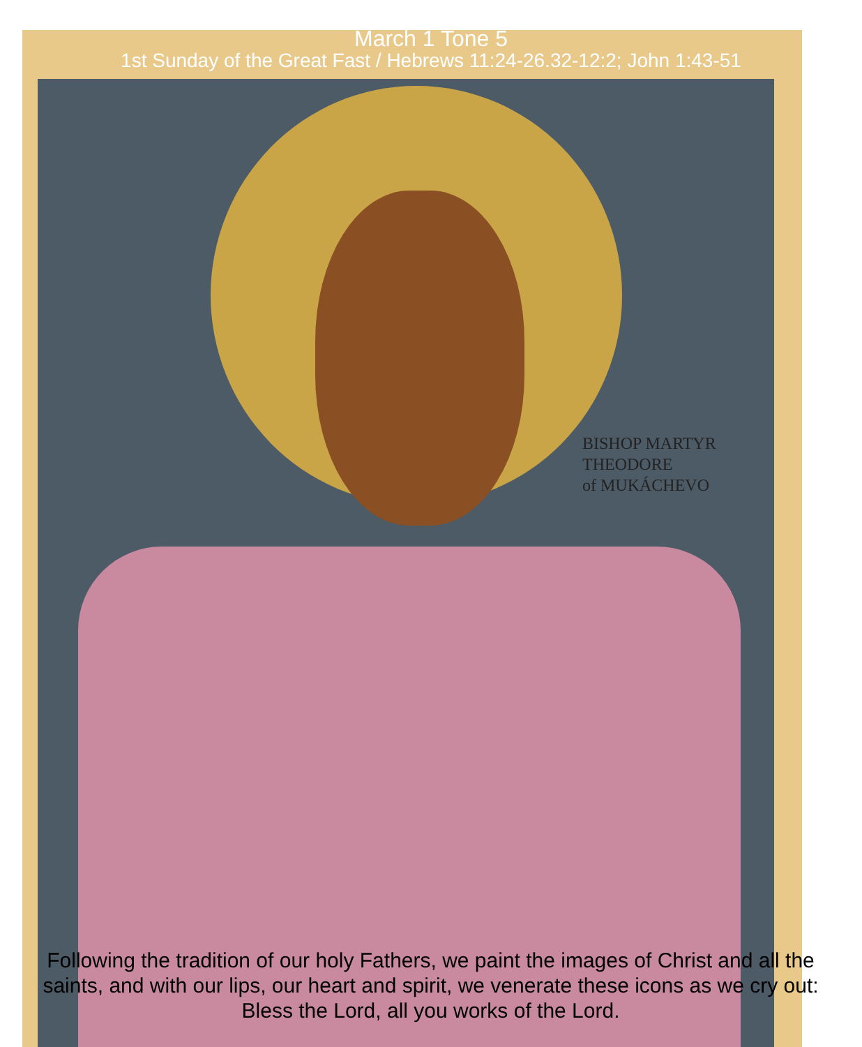March 1 Tone 5
1st Sunday of the Great Fast / Hebrews 11:24-26.32-12:2; John 1:43-51
BISHOP MARTYR
THEODORE
of MUKÁCHEVO
Following the tradition of our holy Fathers, we paint the images of Christ and all the saints, and with our lips, our heart and spirit, we venerate these icons as we cry out: Bless the Lord, all you works of the Lord.